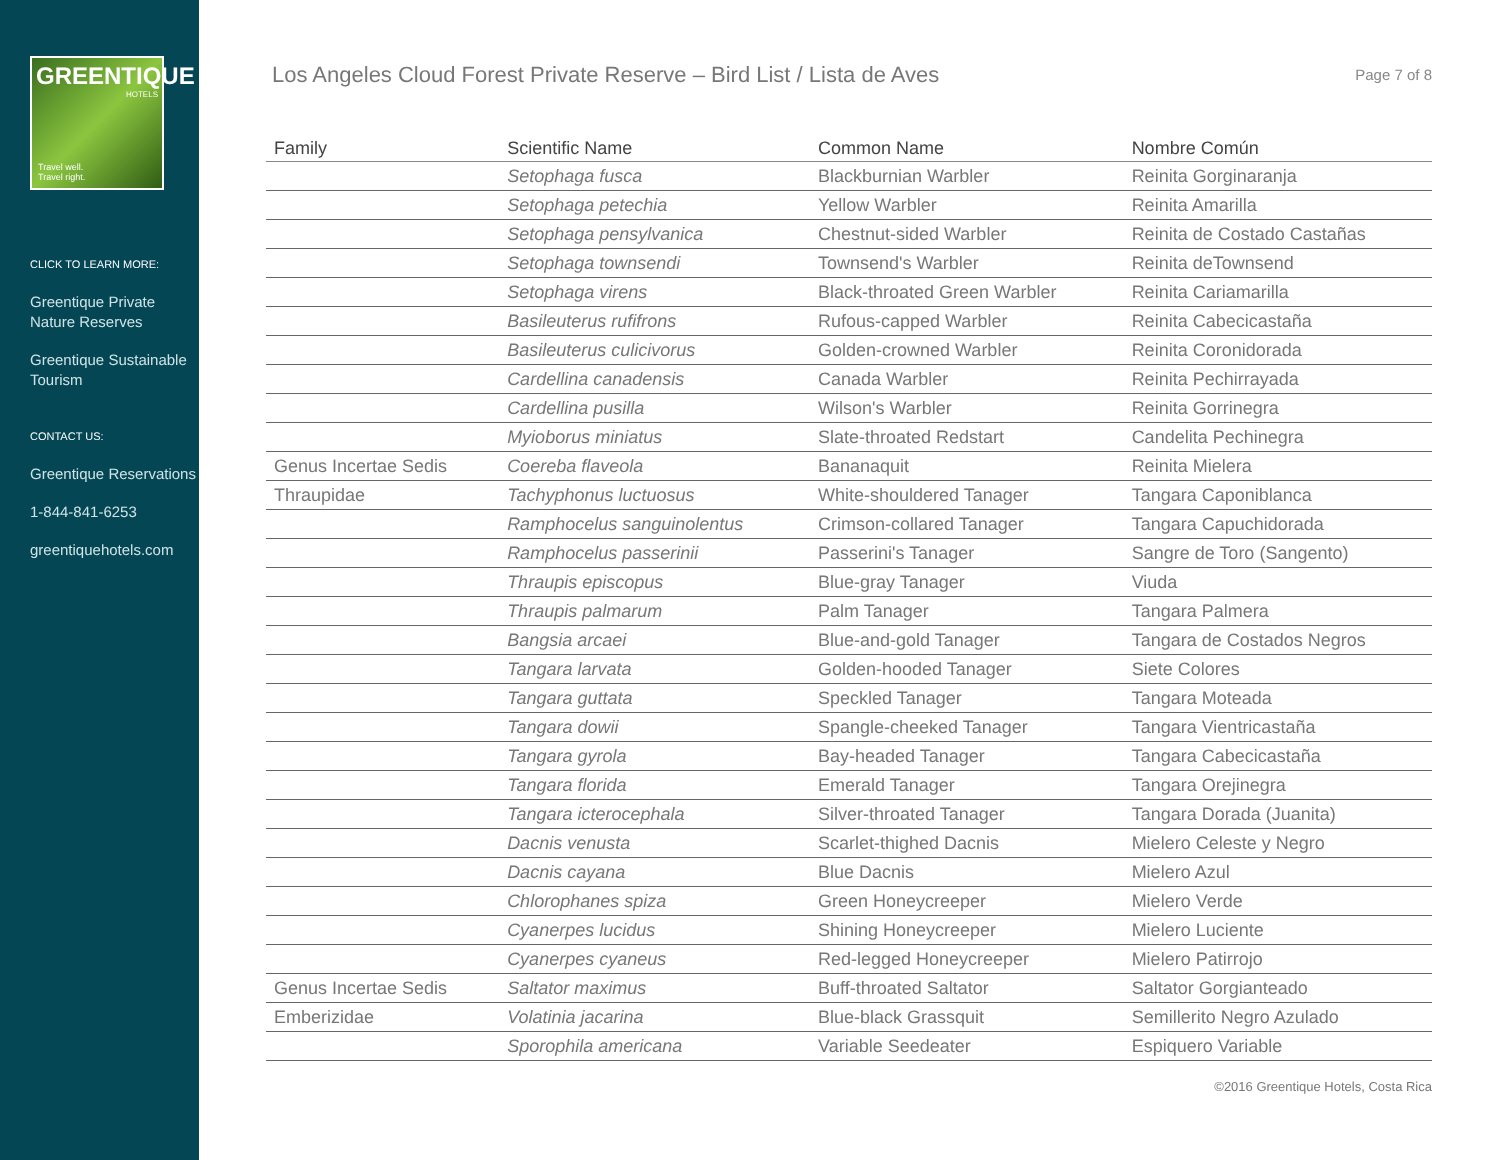GREENTIQUE
HOTELS
Travel well.
Travel right.
CLICK TO LEARN MORE:
Greentique Private Nature Reserves
Greentique Sustainable Tourism
CONTACT US:
Greentique Reservations
1-844-841-6253
greentiquehotels.com
Los Angeles Cloud Forest Private Reserve – Bird List / Lista de Aves
Page 7 of 8
| Family | Scientific Name | Common Name | Nombre Común |
| --- | --- | --- | --- |
| | Setophaga fusca | Blackburnian Warbler | Reinita Gorginaranja |
| | Setophaga petechia | Yellow Warbler | Reinita Amarilla |
| | Setophaga pensylvanica | Chestnut-sided Warbler | Reinita de Costado Castañas |
| | Setophaga townsendi | Townsend's Warbler | Reinita deTownsend |
| | Setophaga virens | Black-throated Green Warbler | Reinita Cariamarilla |
| | Basileuterus rufifrons | Rufous-capped Warbler | Reinita Cabecicastaña |
| | Basileuterus culicivorus | Golden-crowned Warbler | Reinita Coronidorada |
| | Cardellina canadensis | Canada Warbler | Reinita Pechirrayada |
| | Cardellina pusilla | Wilson's Warbler | Reinita Gorrinegra |
| | Myioborus miniatus | Slate-throated Redstart | Candelita Pechinegra |
| Genus Incertae Sedis | Coereba flaveola | Bananaquit | Reinita Mielera |
| Thraupidae | Tachyphonus luctuosus | White-shouldered Tanager | Tangara Caponiblanca |
| | Ramphocelus sanguinolentus | Crimson-collared Tanager | Tangara Capuchidorada |
| | Ramphocelus passerinii | Passerini's Tanager | Sangre de Toro (Sangento) |
| | Thraupis episcopus | Blue-gray Tanager | Viuda |
| | Thraupis palmarum | Palm Tanager | Tangara Palmera |
| | Bangsia arcaei | Blue-and-gold Tanager | Tangara de Costados Negros |
| | Tangara larvata | Golden-hooded Tanager | Siete Colores |
| | Tangara guttata | Speckled Tanager | Tangara Moteada |
| | Tangara dowii | Spangle-cheeked Tanager | Tangara Vientricastaña |
| | Tangara gyrola | Bay-headed Tanager | Tangara Cabecicastaña |
| | Tangara florida | Emerald Tanager | Tangara Orejinegra |
| | Tangara icterocephala | Silver-throated Tanager | Tangara Dorada (Juanita) |
| | Dacnis venusta | Scarlet-thighed Dacnis | Mielero Celeste y Negro |
| | Dacnis cayana | Blue Dacnis | Mielero Azul |
| | Chlorophanes spiza | Green Honeycreeper | Mielero Verde |
| | Cyanerpes lucidus | Shining Honeycreeper | Mielero Luciente |
| | Cyanerpes cyaneus | Red-legged Honeycreeper | Mielero Patirrojo |
| Genus Incertae Sedis | Saltator maximus | Buff-throated Saltator | Saltator Gorgianteado |
| Emberizidae | Volatinia jacarina | Blue-black Grassquit | Semillerito Negro Azulado |
| | Sporophila americana | Variable Seedeater | Espiquero Variable |
©2016 Greentique Hotels, Costa Rica